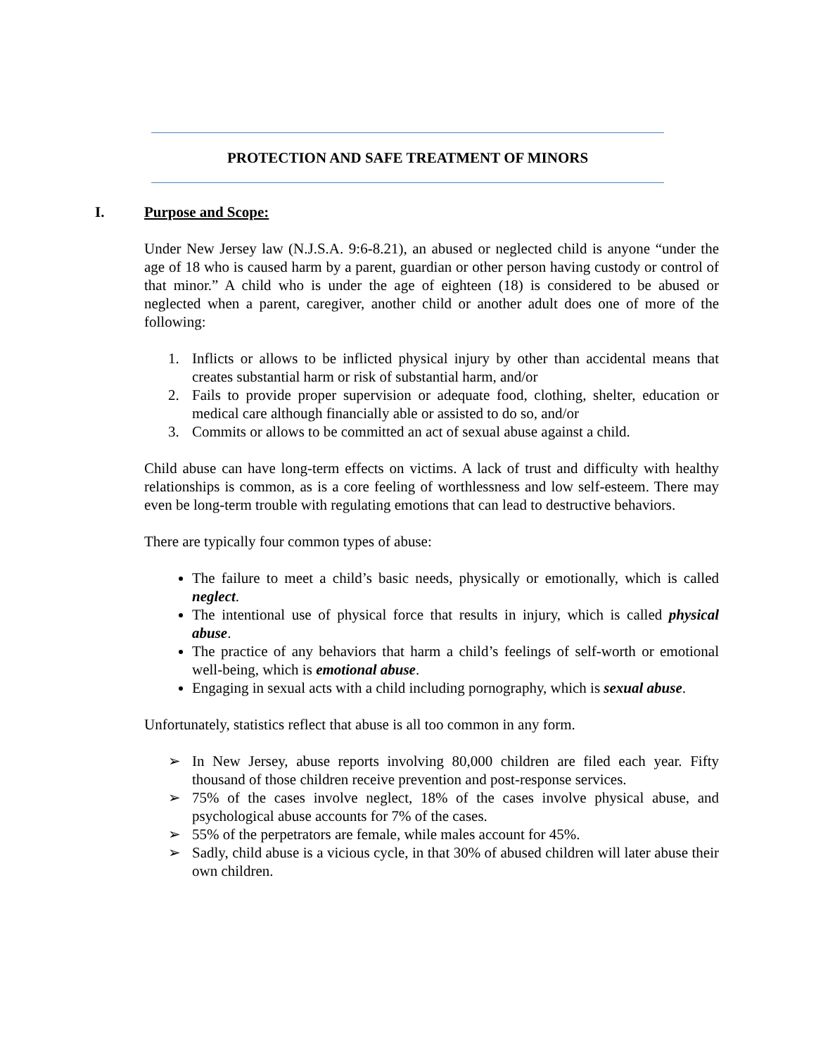PROTECTION AND SAFE TREATMENT OF MINORS
I. Purpose and Scope:
Under New Jersey law (N.J.S.A. 9:6-8.21), an abused or neglected child is anyone “under the age of 18 who is caused harm by a parent, guardian or other person having custody or control of that minor.” A child who is under the age of eighteen (18) is considered to be abused or neglected when a parent, caregiver, another child or another adult does one of more of the following:
1. Inflicts or allows to be inflicted physical injury by other than accidental means that creates substantial harm or risk of substantial harm, and/or
2. Fails to provide proper supervision or adequate food, clothing, shelter, education or medical care although financially able or assisted to do so, and/or
3. Commits or allows to be committed an act of sexual abuse against a child.
Child abuse can have long-term effects on victims. A lack of trust and difficulty with healthy relationships is common, as is a core feeling of worthlessness and low self-esteem. There may even be long-term trouble with regulating emotions that can lead to destructive behaviors.
There are typically four common types of abuse:
The failure to meet a child’s basic needs, physically or emotionally, which is called neglect.
The intentional use of physical force that results in injury, which is called physical abuse.
The practice of any behaviors that harm a child’s feelings of self-worth or emotional well-being, which is emotional abuse.
Engaging in sexual acts with a child including pornography, which is sexual abuse.
Unfortunately, statistics reflect that abuse is all too common in any form.
➢ In New Jersey, abuse reports involving 80,000 children are filed each year. Fifty thousand of those children receive prevention and post-response services.
➢ 75% of the cases involve neglect, 18% of the cases involve physical abuse, and psychological abuse accounts for 7% of the cases.
➢ 55% of the perpetrators are female, while males account for 45%.
➢ Sadly, child abuse is a vicious cycle, in that 30% of abused children will later abuse their own children.